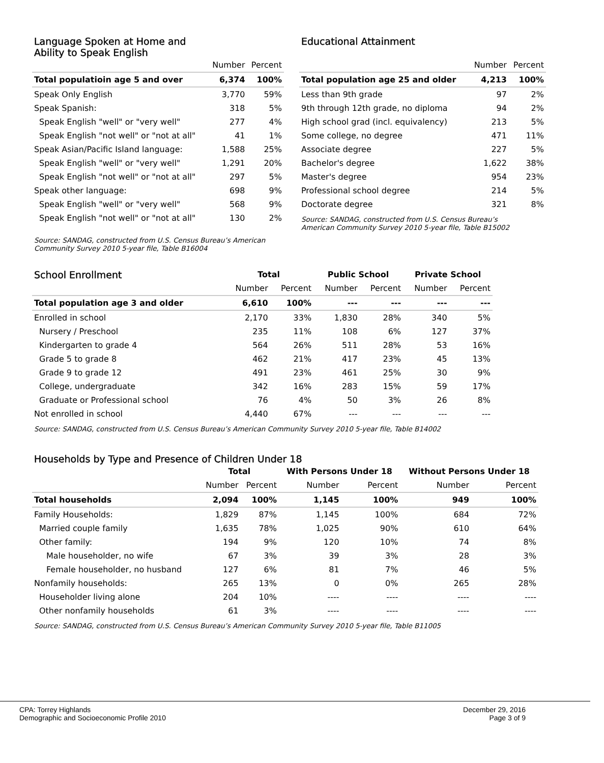Language Spoken at Home and
Ability to Speak English
| | Number | Percent |
| --- | --- | --- |
| Total populatioin age 5 and over | 6,374 | 100% |
| Speak Only English | 3,770 | 59% |
| Speak Spanish: | 318 | 5% |
| Speak English "well" or "very well" | 277 | 4% |
| Speak English "not well" or "not at all" | 41 | 1% |
| Speak Asian/Pacific Island language: | 1,588 | 25% |
| Speak English "well" or "very well" | 1,291 | 20% |
| Speak English "not well" or "not at all" | 297 | 5% |
| Speak other language: | 698 | 9% |
| Speak English "well" or "very well" | 568 | 9% |
| Speak English "not well" or "not at all" | 130 | 2% |
Source: SANDAG, constructed from U.S. Census Bureau’s American
Community Survey 2010 5-year file, Table B16004
Educational Attainment
| | Number | Percent |
| --- | --- | --- |
| Total population age 25 and older | 4,213 | 100% |
| Less than 9th grade | 97 | 2% |
| 9th through 12th grade, no diploma | 94 | 2% |
| High school grad (incl. equivalency) | 213 | 5% |
| Some college, no degree | 471 | 11% |
| Associate degree | 227 | 5% |
| Bachelor's degree | 1,622 | 38% |
| Master's degree | 954 | 23% |
| Professional school degree | 214 | 5% |
| Doctorate degree | 321 | 8% |
Source: SANDAG, constructed from U.S. Census Bureau’s
American Community Survey 2010 5-year file, Table B15002
| School Enrollment | Total | | Public School | | Private School | |
| --- | --- | --- | --- | --- | --- | --- |
| | Number | Percent | Number | Percent | Number | Percent |
| Total population age 3 and older | 6,610 | 100% | --- | --- | --- | --- |
| Enrolled in school | 2,170 | 33% | 1,830 | 28% | 340 | 5% |
| Nursery / Preschool | 235 | 11% | 108 | 6% | 127 | 37% |
| Kindergarten to grade 4 | 564 | 26% | 511 | 28% | 53 | 16% |
| Grade 5 to grade 8 | 462 | 21% | 417 | 23% | 45 | 13% |
| Grade 9 to grade 12 | 491 | 23% | 461 | 25% | 30 | 9% |
| College, undergraduate | 342 | 16% | 283 | 15% | 59 | 17% |
| Graduate or Professional school | 76 | 4% | 50 | 3% | 26 | 8% |
| Not enrolled in school | 4,440 | 67% | --- | --- | --- | --- |
Source: SANDAG, constructed from U.S. Census Bureau’s American Community Survey 2010 5-year file, Table B14002
Households by Type and Presence of Children Under 18
| | Total | | With Persons Under 18 | | Without Persons Under 18 | |
| --- | --- | --- | --- | --- | --- | --- |
| | Number | Percent | Number | Percent | Number | Percent |
| Total households | 2,094 | 100% | 1,145 | 100% | 949 | 100% |
| Family Households: | 1,829 | 87% | 1,145 | 100% | 684 | 72% |
| Married couple family | 1,635 | 78% | 1,025 | 90% | 610 | 64% |
| Other family: | 194 | 9% | 120 | 10% | 74 | 8% |
| Male householder, no wife | 67 | 3% | 39 | 3% | 28 | 3% |
| Female householder, no husband | 127 | 6% | 81 | 7% | 46 | 5% |
| Nonfamily households: | 265 | 13% | 0 | 0% | 265 | 28% |
| Householder living alone | 204 | 10% | ---- | ---- | ---- | ---- |
| Other nonfamily households | 61 | 3% | ---- | ---- | ---- | ---- |
Source: SANDAG, constructed from U.S. Census Bureau’s American Community Survey 2010 5-year file, Table B11005
CPA: Torrey Highlands
Demographic and Socioeconomic Profile 2010 December 29, 2016
Page 3 of 9